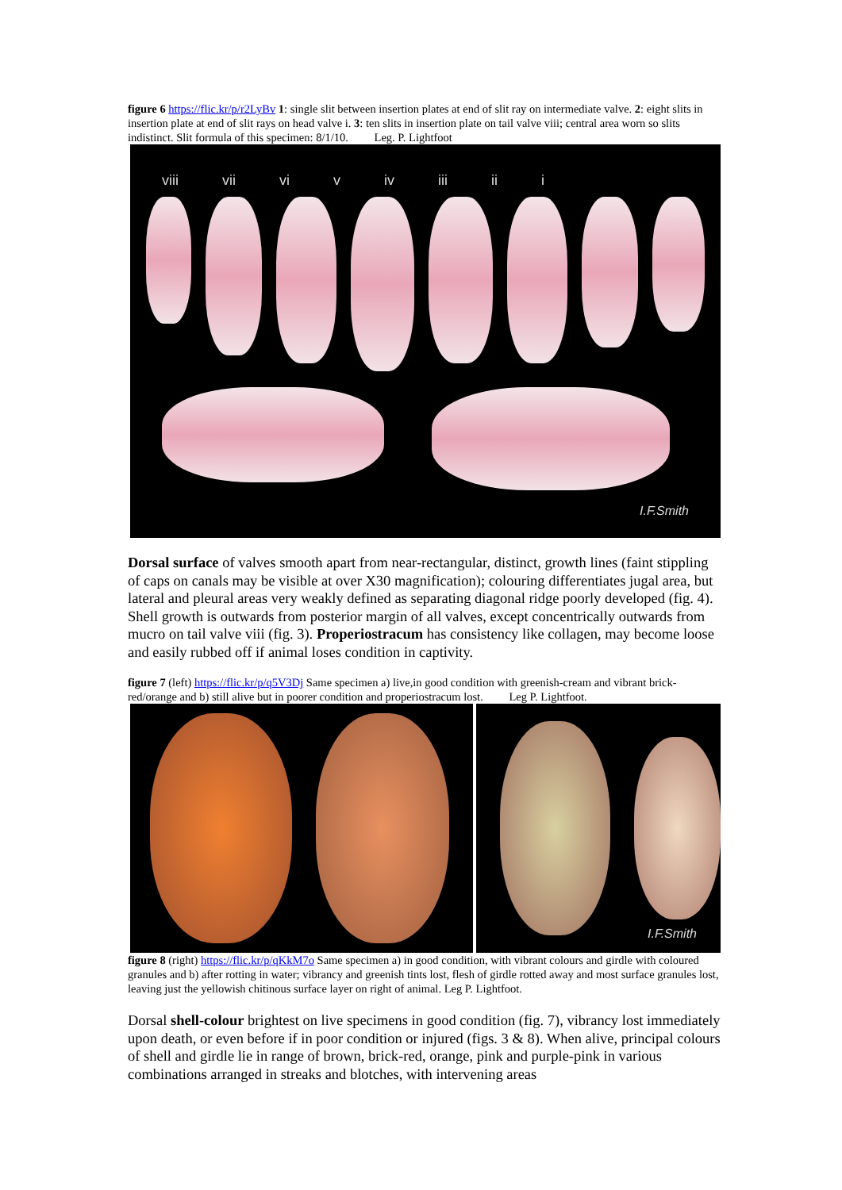figure 6 https://flic.kr/p/r2LyBv 1: single slit between insertion plates at end of slit ray on intermediate valve. 2: eight slits in insertion plate at end of slit rays on head valve i. 3: ten slits in insertion plate on tail valve viii; central area worn so slits indistinct. Slit formula of this specimen: 8/1/10. Leg. P. Lightfoot
viii vii vi v iv iii ii i
I.F.Smith
Dorsal surface of valves smooth apart from near-rectangular, distinct, growth lines (faint stippling of caps on canals may be visible at over X30 magnification); colouring differentiates jugal area, but lateral and pleural areas very weakly defined as separating diagonal ridge poorly developed (fig. 4). Shell growth is outwards from posterior margin of all valves, except concentrically outwards from mucro on tail valve viii (fig. 3). Properiostracum has consistency like collagen, may become loose and easily rubbed off if animal loses condition in captivity.
figure 7 (left) https://flic.kr/p/q5V3Dj Same specimen a) live,in good condition with greenish-cream and vibrant brick-red/orange and b) still alive but in poorer condition and properiostracum lost. Leg P. Lightfoot.
I.F.Smith
figure 8 (right) https://flic.kr/p/qKkM7o Same specimen a) in good condition, with vibrant colours and girdle with coloured granules and b) after rotting in water; vibrancy and greenish tints lost, flesh of girdle rotted away and most surface granules lost, leaving just the yellowish chitinous surface layer on right of animal. Leg P. Lightfoot.
Dorsal shell-colour brightest on live specimens in good condition (fig. 7), vibrancy lost immediately upon death, or even before if in poor condition or injured (figs. 3 & 8). When alive, principal colours of shell and girdle lie in range of brown, brick-red, orange, pink and purple-pink in various combinations arranged in streaks and blotches, with intervening areas